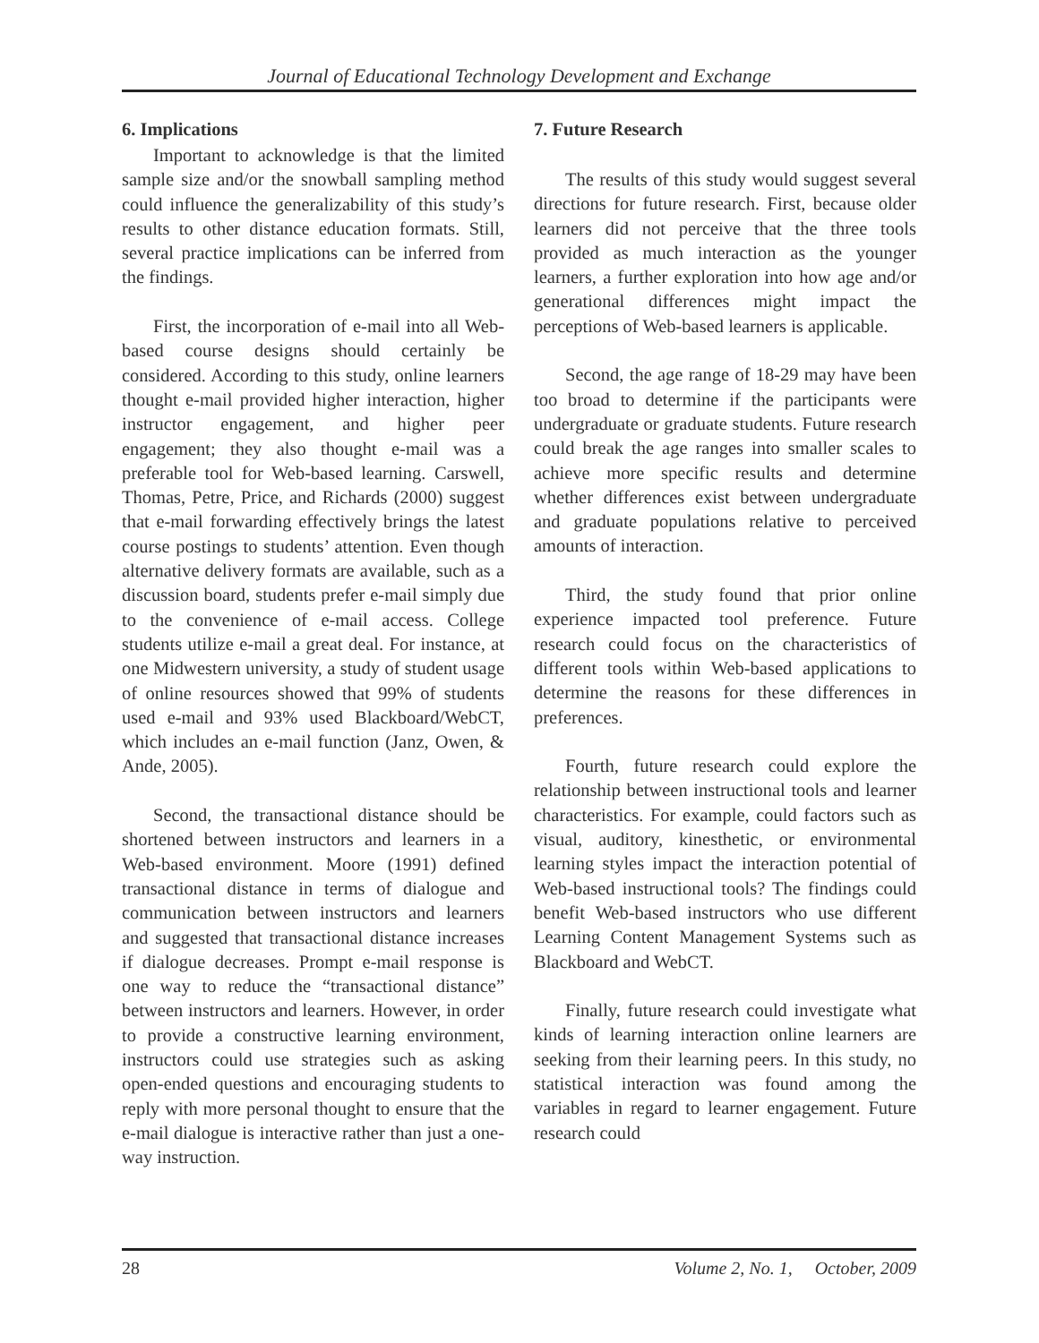Journal of Educational Technology Development and Exchange
6. Implications
Important to acknowledge is that the limited sample size and/or the snowball sampling method could influence the generalizability of this study’s results to other distance education formats. Still, several practice implications can be inferred from the findings.
First, the incorporation of e-mail into all Web-based course designs should certainly be considered. According to this study, online learners thought e-mail provided higher interaction, higher instructor engagement, and higher peer engagement; they also thought e-mail was a preferable tool for Web-based learning. Carswell, Thomas, Petre, Price, and Richards (2000) suggest that e-mail forwarding effectively brings the latest course postings to students’ attention. Even though alternative delivery formats are available, such as a discussion board, students prefer e-mail simply due to the convenience of e-mail access. College students utilize e-mail a great deal. For instance, at one Midwestern university, a study of student usage of online resources showed that 99% of students used e-mail and 93% used Blackboard/WebCT, which includes an e-mail function (Janz, Owen, & Ande, 2005).
Second, the transactional distance should be shortened between instructors and learners in a Web-based environment. Moore (1991) defined transactional distance in terms of dialogue and communication between instructors and learners and suggested that transactional distance increases if dialogue decreases. Prompt e-mail response is one way to reduce the “transactional distance” between instructors and learners. However, in order to provide a constructive learning environment, instructors could use strategies such as asking open-ended questions and encouraging students to reply with more personal thought to ensure that the e-mail dialogue is interactive rather than just a one-way instruction.
7. Future Research
The results of this study would suggest several directions for future research. First, because older learners did not perceive that the three tools provided as much interaction as the younger learners, a further exploration into how age and/or generational differences might impact the perceptions of Web-based learners is applicable.
Second, the age range of 18-29 may have been too broad to determine if the participants were undergraduate or graduate students. Future research could break the age ranges into smaller scales to achieve more specific results and determine whether differences exist between undergraduate and graduate populations relative to perceived amounts of interaction.
Third, the study found that prior online experience impacted tool preference. Future research could focus on the characteristics of different tools within Web-based applications to determine the reasons for these differences in preferences.
Fourth, future research could explore the relationship between instructional tools and learner characteristics. For example, could factors such as visual, auditory, kinesthetic, or environmental learning styles impact the interaction potential of Web-based instructional tools? The findings could benefit Web-based instructors who use different Learning Content Management Systems such as Blackboard and WebCT.
Finally, future research could investigate what kinds of learning interaction online learners are seeking from their learning peers. In this study, no statistical interaction was found among the variables in regard to learner engagement. Future research could
28 Volume 2, No. 1, October, 2009